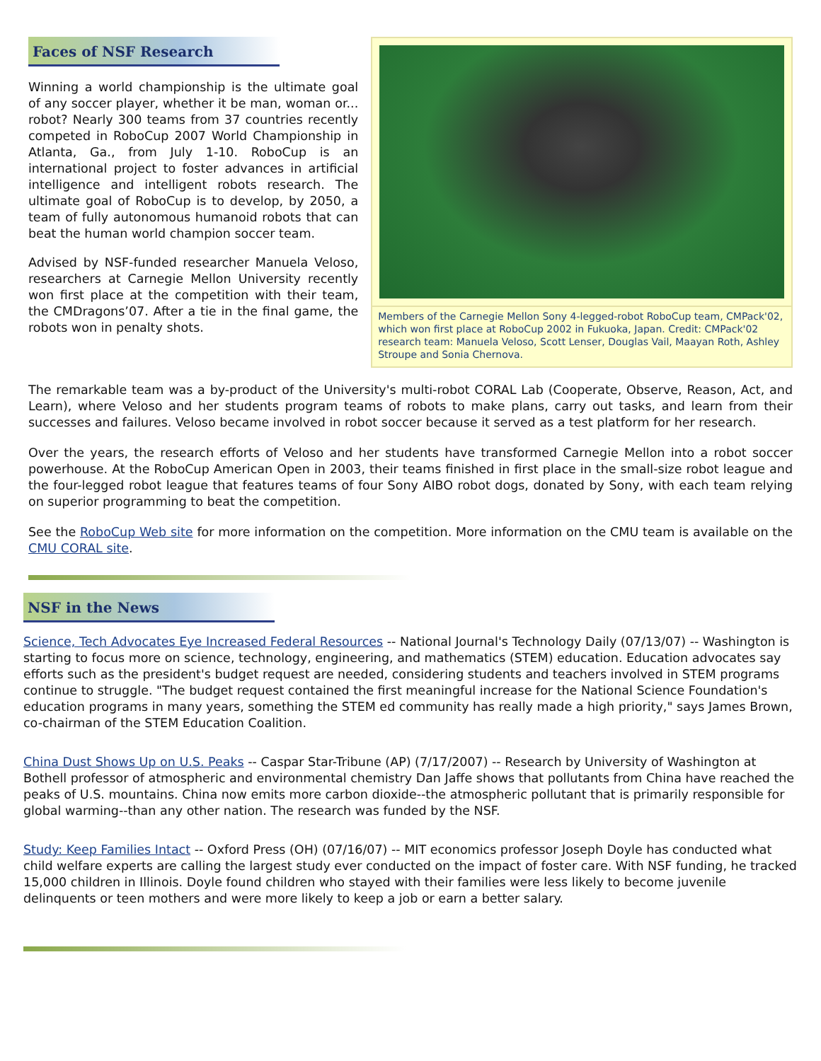Faces of NSF Research
Winning a world championship is the ultimate goal of any soccer player, whether it be man, woman or... robot? Nearly 300 teams from 37 countries recently competed in RoboCup 2007 World Championship in Atlanta, Ga., from July 1-10. RoboCup is an international project to foster advances in artificial intelligence and intelligent robots research. The ultimate goal of RoboCup is to develop, by 2050, a team of fully autonomous humanoid robots that can beat the human world champion soccer team.
Advised by NSF-funded researcher Manuela Veloso, researchers at Carnegie Mellon University recently won first place at the competition with their team, the CMDragons’07. After a tie in the final game, the robots won in penalty shots.
Members of the Carnegie Mellon Sony 4-legged-robot RoboCup team, CMPack'02, which won first place at RoboCup 2002 in Fukuoka, Japan. Credit: CMPack'02 research team: Manuela Veloso, Scott Lenser, Douglas Vail, Maayan Roth, Ashley Stroupe and Sonia Chernova.
The remarkable team was a by-product of the University's multi-robot CORAL Lab (Cooperate, Observe, Reason, Act, and Learn), where Veloso and her students program teams of robots to make plans, carry out tasks, and learn from their successes and failures. Veloso became involved in robot soccer because it served as a test platform for her research.
Over the years, the research efforts of Veloso and her students have transformed Carnegie Mellon into a robot soccer powerhouse. At the RoboCup American Open in 2003, their teams finished in first place in the small-size robot league and the four-legged robot league that features teams of four Sony AIBO robot dogs, donated by Sony, with each team relying on superior programming to beat the competition.
See the RoboCup Web site for more information on the competition. More information on the CMU team is available on the CMU CORAL site.
NSF in the News
Science, Tech Advocates Eye Increased Federal Resources -- National Journal's Technology Daily (07/13/07) -- Washington is starting to focus more on science, technology, engineering, and mathematics (STEM) education. Education advocates say efforts such as the president's budget request are needed, considering students and teachers involved in STEM programs continue to struggle. "The budget request contained the first meaningful increase for the National Science Foundation's education programs in many years, something the STEM ed community has really made a high priority," says James Brown, co-chairman of the STEM Education Coalition.
China Dust Shows Up on U.S. Peaks -- Caspar Star-Tribune (AP) (7/17/2007) -- Research by University of Washington at Bothell professor of atmospheric and environmental chemistry Dan Jaffe shows that pollutants from China have reached the peaks of U.S. mountains. China now emits more carbon dioxide--the atmospheric pollutant that is primarily responsible for global warming--than any other nation. The research was funded by the NSF.
Study: Keep Families Intact -- Oxford Press (OH) (07/16/07) -- MIT economics professor Joseph Doyle has conducted what child welfare experts are calling the largest study ever conducted on the impact of foster care. With NSF funding, he tracked 15,000 children in Illinois. Doyle found children who stayed with their families were less likely to become juvenile delinquents or teen mothers and were more likely to keep a job or earn a better salary.